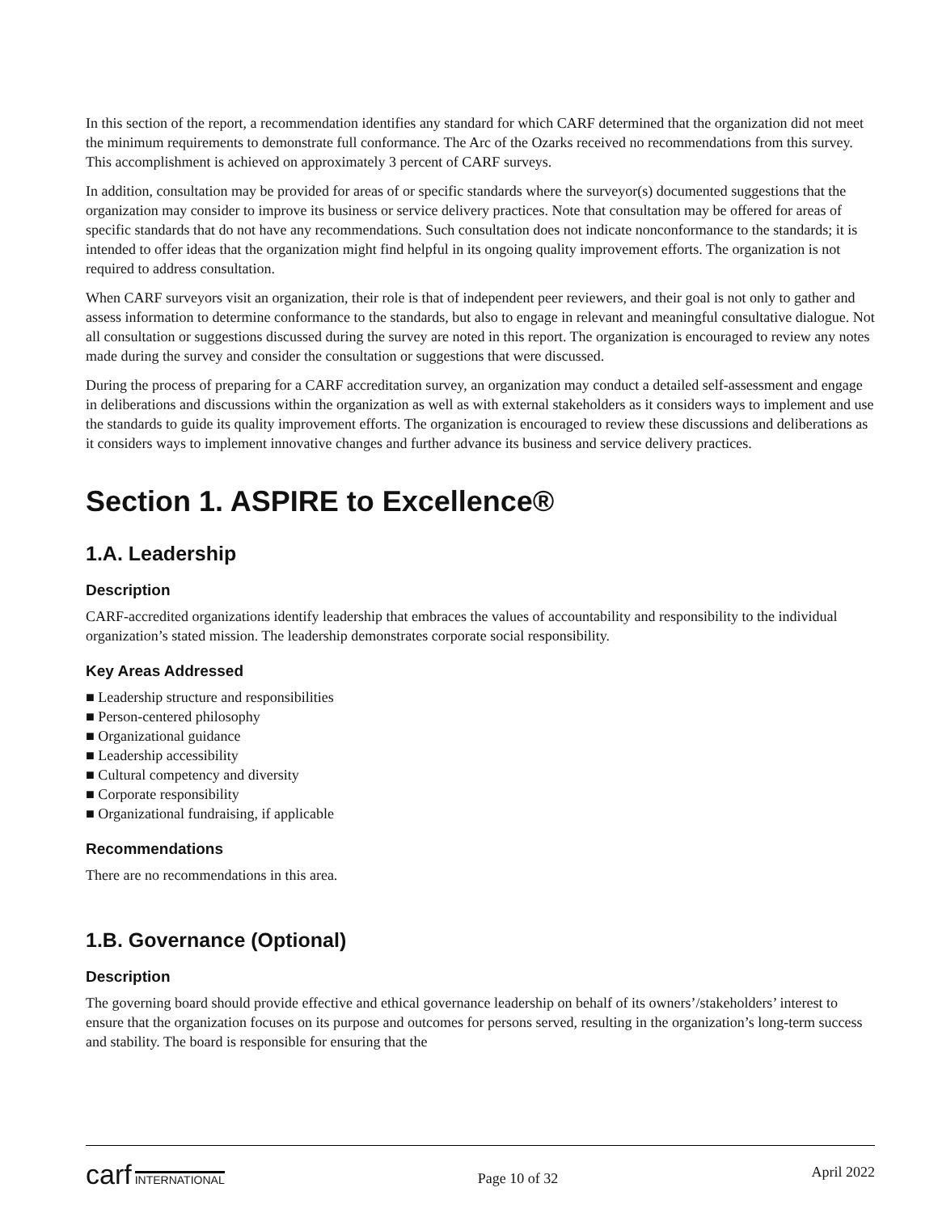In this section of the report, a recommendation identifies any standard for which CARF determined that the organization did not meet the minimum requirements to demonstrate full conformance. The Arc of the Ozarks received no recommendations from this survey. This accomplishment is achieved on approximately 3 percent of CARF surveys.
In addition, consultation may be provided for areas of or specific standards where the surveyor(s) documented suggestions that the organization may consider to improve its business or service delivery practices. Note that consultation may be offered for areas of specific standards that do not have any recommendations. Such consultation does not indicate nonconformance to the standards; it is intended to offer ideas that the organization might find helpful in its ongoing quality improvement efforts. The organization is not required to address consultation.
When CARF surveyors visit an organization, their role is that of independent peer reviewers, and their goal is not only to gather and assess information to determine conformance to the standards, but also to engage in relevant and meaningful consultative dialogue. Not all consultation or suggestions discussed during the survey are noted in this report. The organization is encouraged to review any notes made during the survey and consider the consultation or suggestions that were discussed.
During the process of preparing for a CARF accreditation survey, an organization may conduct a detailed self-assessment and engage in deliberations and discussions within the organization as well as with external stakeholders as it considers ways to implement and use the standards to guide its quality improvement efforts. The organization is encouraged to review these discussions and deliberations as it considers ways to implement innovative changes and further advance its business and service delivery practices.
Section 1. ASPIRE to Excellence®
1.A. Leadership
Description
CARF-accredited organizations identify leadership that embraces the values of accountability and responsibility to the individual organization’s stated mission. The leadership demonstrates corporate social responsibility.
Key Areas Addressed
■ Leadership structure and responsibilities
■ Person-centered philosophy
■ Organizational guidance
■ Leadership accessibility
■ Cultural competency and diversity
■ Corporate responsibility
■ Organizational fundraising, if applicable
Recommendations
There are no recommendations in this area.
1.B. Governance (Optional)
Description
The governing board should provide effective and ethical governance leadership on behalf of its owners’/stakeholders’ interest to ensure that the organization focuses on its purpose and outcomes for persons served, resulting in the organization’s long-term success and stability. The board is responsible for ensuring that the
carf INTERNATIONAL
Page 10 of 32
April 2022